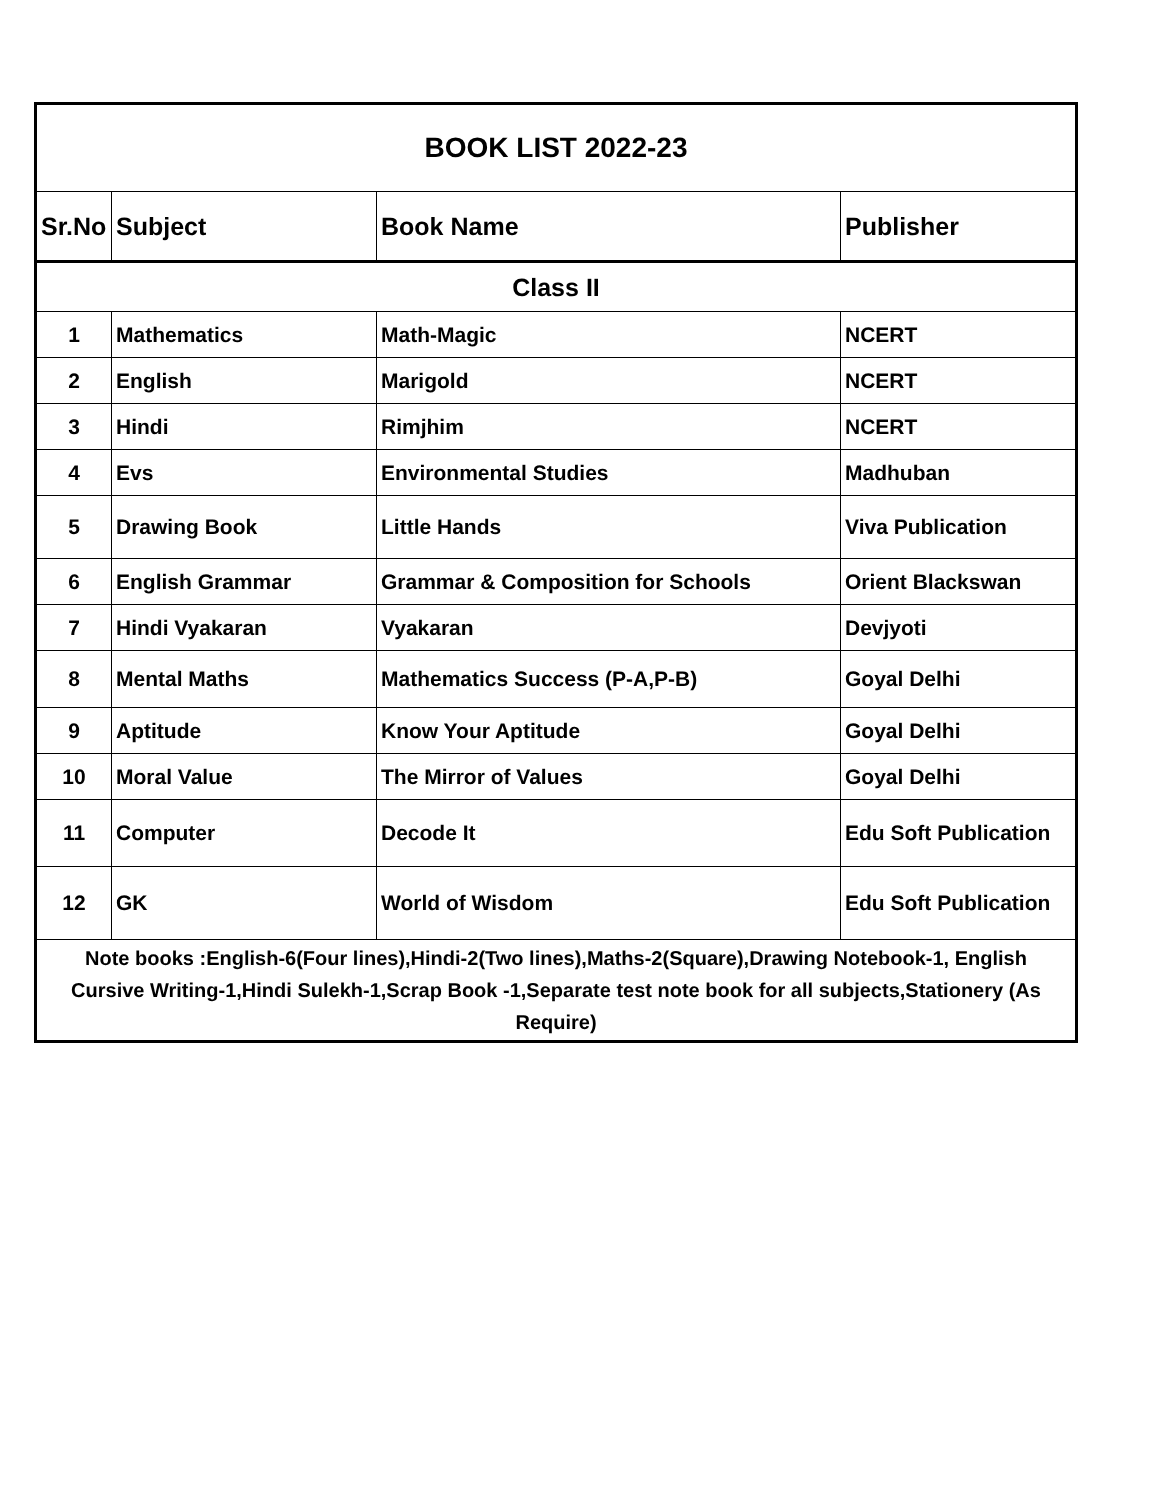| BOOK LIST 2022-23 | | | |
| Sr.No | Subject | Book Name | Publisher |
| Class II | | | |
| 1 | Mathematics | Math-Magic | NCERT |
| 2 | English | Marigold | NCERT |
| 3 | Hindi | Rimjhim | NCERT |
| 4 | Evs | Environmental Studies | Madhuban |
| 5 | Drawing Book | Little Hands | Viva Publication |
| 6 | English Grammar | Grammar & Composition for Schools | Orient Blackswan |
| 7 | Hindi Vyakaran | Vyakaran | Devjyoti |
| 8 | Mental Maths | Mathematics Success (P-A,P-B) | Goyal Delhi |
| 9 | Aptitude | Know Your Aptitude | Goyal Delhi |
| 10 | Moral Value | The Mirror of Values | Goyal Delhi |
| 11 | Computer | Decode It | Edu Soft Publication |
| 12 | GK | World of Wisdom | Edu Soft Publication |
| Note books :English-6(Four lines),Hindi-2(Two lines),Maths-2(Square),Drawing Notebook-1, English Cursive Writing-1,Hindi Sulekh-1,Scrap Book -1,Separate test note book for all subjects,Stationery (As Require) | | | |